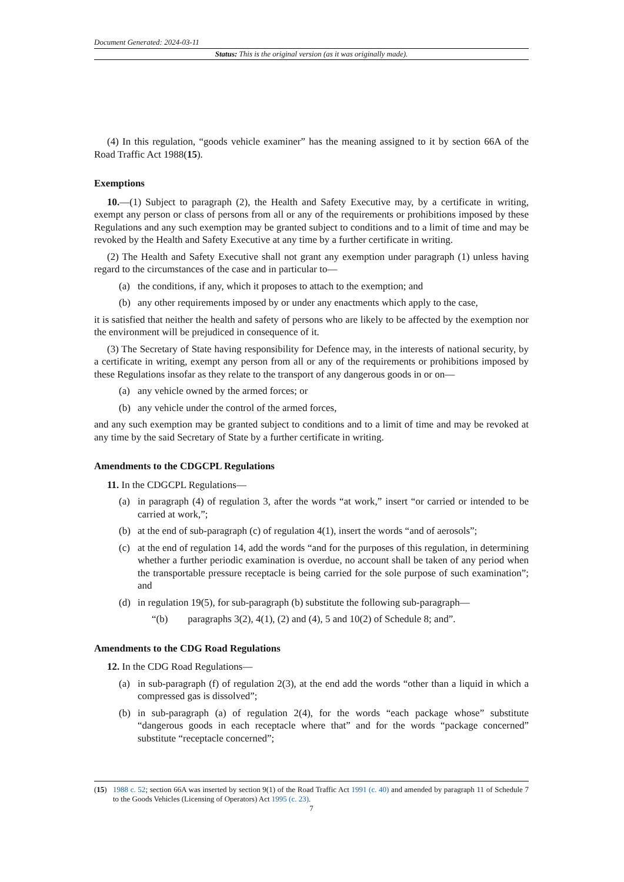Document Generated: 2024-03-11
Status: This is the original version (as it was originally made).
(4) In this regulation, “goods vehicle examiner” has the meaning assigned to it by section 66A of the Road Traffic Act 1988(15).
Exemptions
10.—(1) Subject to paragraph (2), the Health and Safety Executive may, by a certificate in writing, exempt any person or class of persons from all or any of the requirements or prohibitions imposed by these Regulations and any such exemption may be granted subject to conditions and to a limit of time and may be revoked by the Health and Safety Executive at any time by a further certificate in writing.
(2) The Health and Safety Executive shall not grant any exemption under paragraph (1) unless having regard to the circumstances of the case and in particular to—
(a) the conditions, if any, which it proposes to attach to the exemption; and
(b) any other requirements imposed by or under any enactments which apply to the case,
it is satisfied that neither the health and safety of persons who are likely to be affected by the exemption nor the environment will be prejudiced in consequence of it.
(3) The Secretary of State having responsibility for Defence may, in the interests of national security, by a certificate in writing, exempt any person from all or any of the requirements or prohibitions imposed by these Regulations insofar as they relate to the transport of any dangerous goods in or on—
(a) any vehicle owned by the armed forces; or
(b) any vehicle under the control of the armed forces,
and any such exemption may be granted subject to conditions and to a limit of time and may be revoked at any time by the said Secretary of State by a further certificate in writing.
Amendments to the CDGCPL Regulations
11. In the CDGCPL Regulations—
(a) in paragraph (4) of regulation 3, after the words “at work,” insert “or carried or intended to be carried at work,”;
(b) at the end of sub-paragraph (c) of regulation 4(1), insert the words “and of aerosols”;
(c) at the end of regulation 14, add the words “and for the purposes of this regulation, in determining whether a further periodic examination is overdue, no account shall be taken of any period when the transportable pressure receptacle is being carried for the sole purpose of such examination”; and
(d) in regulation 19(5), for sub-paragraph (b) substitute the following sub-paragraph—
“(b) paragraphs 3(2), 4(1), (2) and (4), 5 and 10(2) of Schedule 8; and”.
Amendments to the CDG Road Regulations
12. In the CDG Road Regulations—
(a) in sub-paragraph (f) of regulation 2(3), at the end add the words “other than a liquid in which a compressed gas is dissolved”;
(b) in sub-paragraph (a) of regulation 2(4), for the words “each package whose” substitute “dangerous goods in each receptacle where that” and for the words “package concerned” substitute “receptacle concerned”;
(15) 1988 c. 52; section 66A was inserted by section 9(1) of the Road Traffic Act 1991 (c. 40) and amended by paragraph 11 of Schedule 7 to the Goods Vehicles (Licensing of Operators) Act 1995 (c. 23).
7